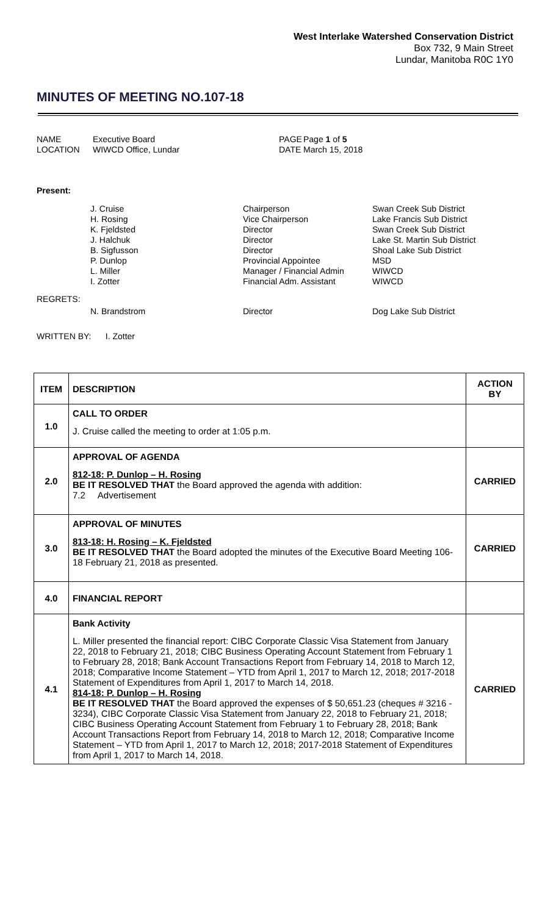West Interlake Watershed Conservation District
Box 732, 9 Main Street
Lundar, Manitoba R0C 1Y0
MINUTES OF MEETING NO.107-18
NAME
Executive Board
PAGE
Page 1 of 5
LOCATION
WIWCD Office, Lundar
DATE
March 15, 2018
Present:
J. Cruise
Chairperson
Swan Creek Sub District
H. Rosing
Vice Chairperson
Lake Francis Sub District
K. Fjeldsted
Director
Swan Creek Sub District
J. Halchuk
Director
Lake St. Martin Sub District
B. Sigfusson
Director
Shoal Lake Sub District
P. Dunlop
Provincial Appointee
MSD
L. Miller
Manager / Financial Admin
WIWCD
I. Zotter
Financial Adm. Assistant
WIWCD
REGRETS:
N. Brandstrom
Director
Dog Lake Sub District
WRITTEN BY: I. Zotter
| ITEM | DESCRIPTION | ACTION BY |
| --- | --- | --- |
| 1.0 | CALL TO ORDER J. Cruise called the meeting to order at 1:05 p.m. | |
| 2.0 | APPROVAL OF AGENDA 812-18: P. Dunlop – H. Rosing BE IT RESOLVED THAT the Board approved the agenda with addition: 7.2 Advertisement | CARRIED |
| 3.0 | APPROVAL OF MINUTES 813-18: H. Rosing – K. Fjeldsted BE IT RESOLVED THAT the Board adopted the minutes of the Executive Board Meeting 106-18 February 21, 2018 as presented. | CARRIED |
| 4.0 | FINANCIAL REPORT | |
| 4.1 | Bank Activity L. Miller presented the financial report: CIBC Corporate Classic Visa Statement from January 22, 2018 to February 21, 2018; CIBC Business Operating Account Statement from February 1 to February 28, 2018; Bank Account Transactions Report from February 14, 2018 to March 12, 2018; Comparative Income Statement – YTD from April 1, 2017 to March 12, 2018; 2017-2018 Statement of Expenditures from April 1, 2017 to March 14, 2018. 814-18: P. Dunlop – H. Rosing BE IT RESOLVED THAT the Board approved the expenses of $ 50,651.23 (cheques # 3216 - 3234), CIBC Corporate Classic Visa Statement from January 22, 2018 to February 21, 2018; CIBC Business Operating Account Statement from February 1 to February 28, 2018; Bank Account Transactions Report from February 14, 2018 to March 12, 2018; Comparative Income Statement – YTD from April 1, 2017 to March 12, 2018; 2017-2018 Statement of Expenditures from April 1, 2017 to March 14, 2018. | CARRIED |